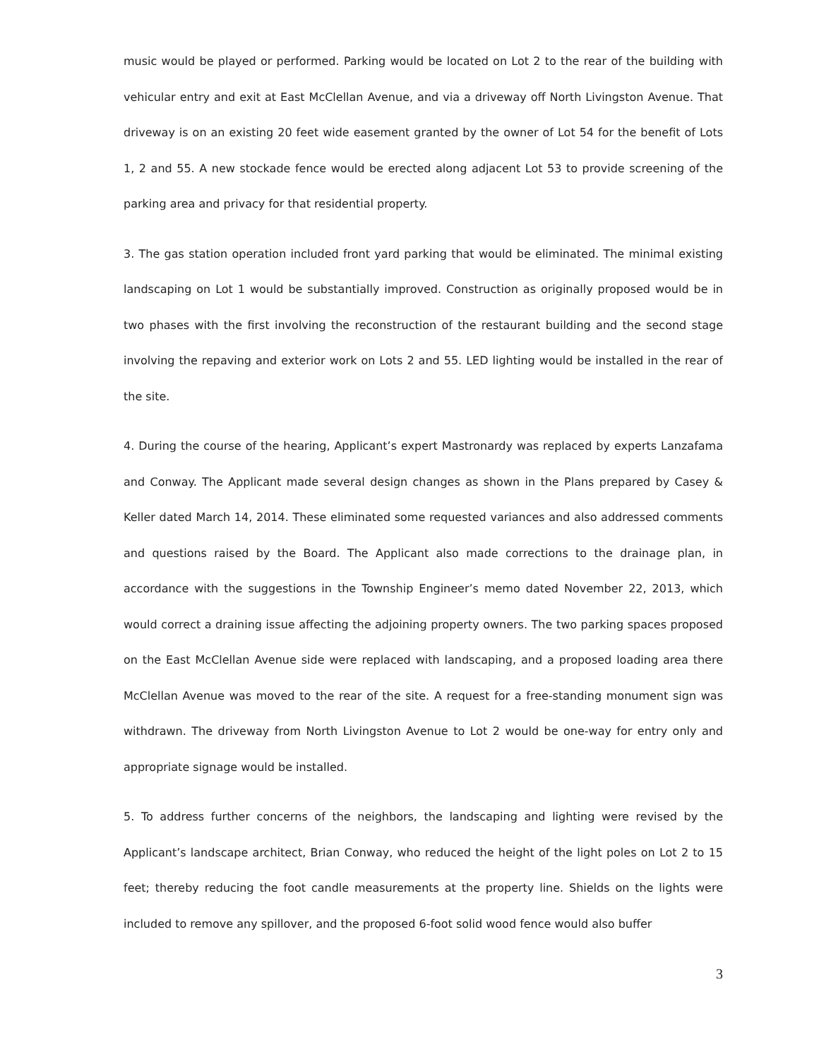music would be played or performed. Parking would be located on Lot 2 to the rear of the building with vehicular entry and exit at East McClellan Avenue, and via a driveway off North Livingston Avenue. That driveway is on an existing 20 feet wide easement granted by the owner of Lot 54 for the benefit of Lots 1, 2 and 55. A new stockade fence would be erected along adjacent Lot 53 to provide screening of the parking area and privacy for that residential property.
3. The gas station operation included front yard parking that would be eliminated. The minimal existing landscaping on Lot 1 would be substantially improved. Construction as originally proposed would be in two phases with the first involving the reconstruction of the restaurant building and the second stage involving the repaving and exterior work on Lots 2 and 55. LED lighting would be installed in the rear of the site.
4. During the course of the hearing, Applicant’s expert Mastronardy was replaced by experts Lanzafama and Conway. The Applicant made several design changes as shown in the Plans prepared by Casey & Keller dated March 14, 2014. These eliminated some requested variances and also addressed comments and questions raised by the Board. The Applicant also made corrections to the drainage plan, in accordance with the suggestions in the Township Engineer’s memo dated November 22, 2013, which would correct a draining issue affecting the adjoining property owners. The two parking spaces proposed on the East McClellan Avenue side were replaced with landscaping, and a proposed loading area there McClellan Avenue was moved to the rear of the site. A request for a free-standing monument sign was withdrawn. The driveway from North Livingston Avenue to Lot 2 would be one-way for entry only and appropriate signage would be installed.
5. To address further concerns of the neighbors, the landscaping and lighting were revised by the Applicant’s landscape architect, Brian Conway, who reduced the height of the light poles on Lot 2 to 15 feet; thereby reducing the foot candle measurements at the property line. Shields on the lights were included to remove any spillover, and the proposed 6-foot solid wood fence would also buffer
3